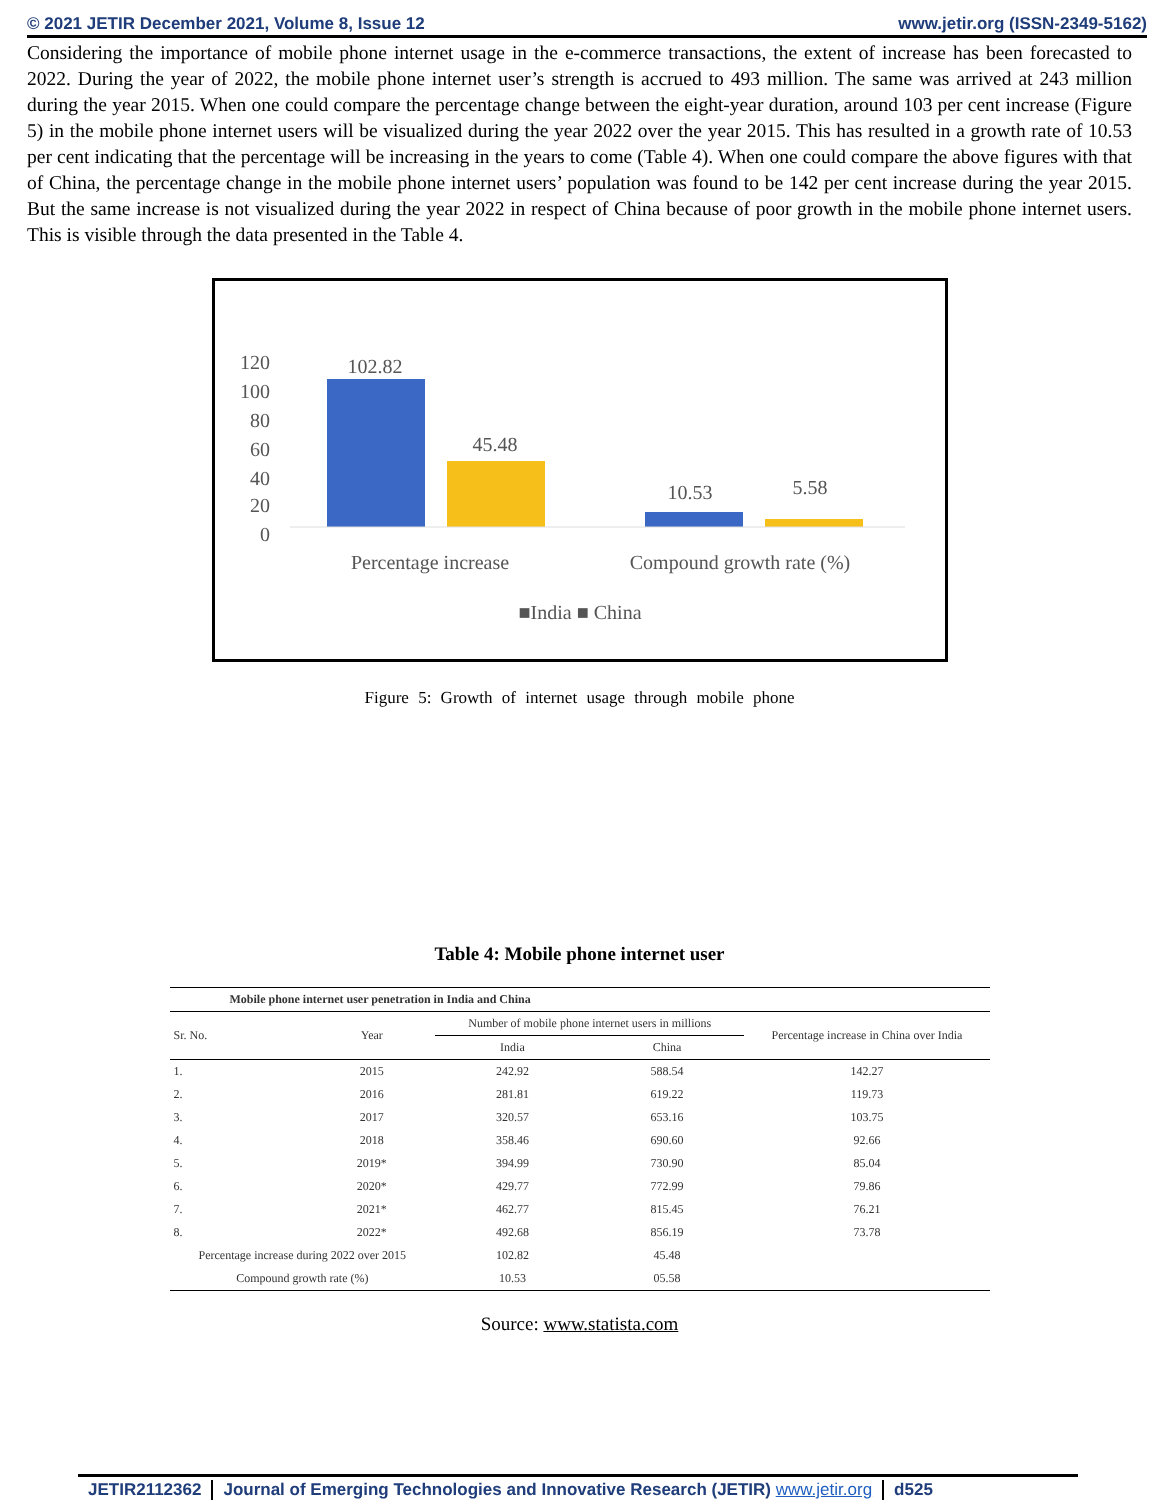© 2021 JETIR December 2021, Volume 8, Issue 12 www.jetir.org (ISSN-2349-5162)
Considering the importance of mobile phone internet usage in the e-commerce transactions, the extent of increase has been forecasted to 2022. During the year of 2022, the mobile phone internet user’s strength is accrued to 493 million. The same was arrived at 243 million during the year 2015. When one could compare the percentage change between the eight-year duration, around 103 per cent increase (Figure 5) in the mobile phone internet users will be visualized during the year 2022 over the year 2015. This has resulted in a growth rate of 10.53 per cent indicating that the percentage will be increasing in the years to come (Table 4). When one could compare the above figures with that of China, the percentage change in the mobile phone internet users’ population was found to be 142 per cent increase during the year 2015. But the same increase is not visualized during the year 2022 in respect of China because of poor growth in the mobile phone internet users. This is visible through the data presented in the Table 4.
120
100
80
60
40
20
0
102.82
45.48
10.53
5.58
Percentage increase
Compound growth rate (%)
■India ■ China
Figure 5: Growth of internet usage through mobile phone
Table 4: Mobile phone internet user
| Mobile phone internet user penetration in India and China | | | | |
| --- | --- | --- | --- | --- |
| Sr. No. | Year | Number of mobile phone internet users in millions | | Percentage increase in China over India |
| | | India | China | |
| 1. | 2015 | 242.92 | 588.54 | 142.27 |
| 2. | 2016 | 281.81 | 619.22 | 119.73 |
| 3. | 2017 | 320.57 | 653.16 | 103.75 |
| 4. | 2018 | 358.46 | 690.60 | 92.66 |
| 5. | 2019* | 394.99 | 730.90 | 85.04 |
| 6. | 2020* | 429.77 | 772.99 | 79.86 |
| 7. | 2021* | 462.77 | 815.45 | 76.21 |
| 8. | 2022* | 492.68 | 856.19 | 73.78 |
| Percentage increase during 2022 over 2015 | | 102.82 | 45.48 | |
| Compound growth rate (%) | | 10.53 | 05.58 | |
Source: www.statista.com
JETIR2112362 Journal of Emerging Technologies and Innovative Research (JETIR) www.jetir.org
d525